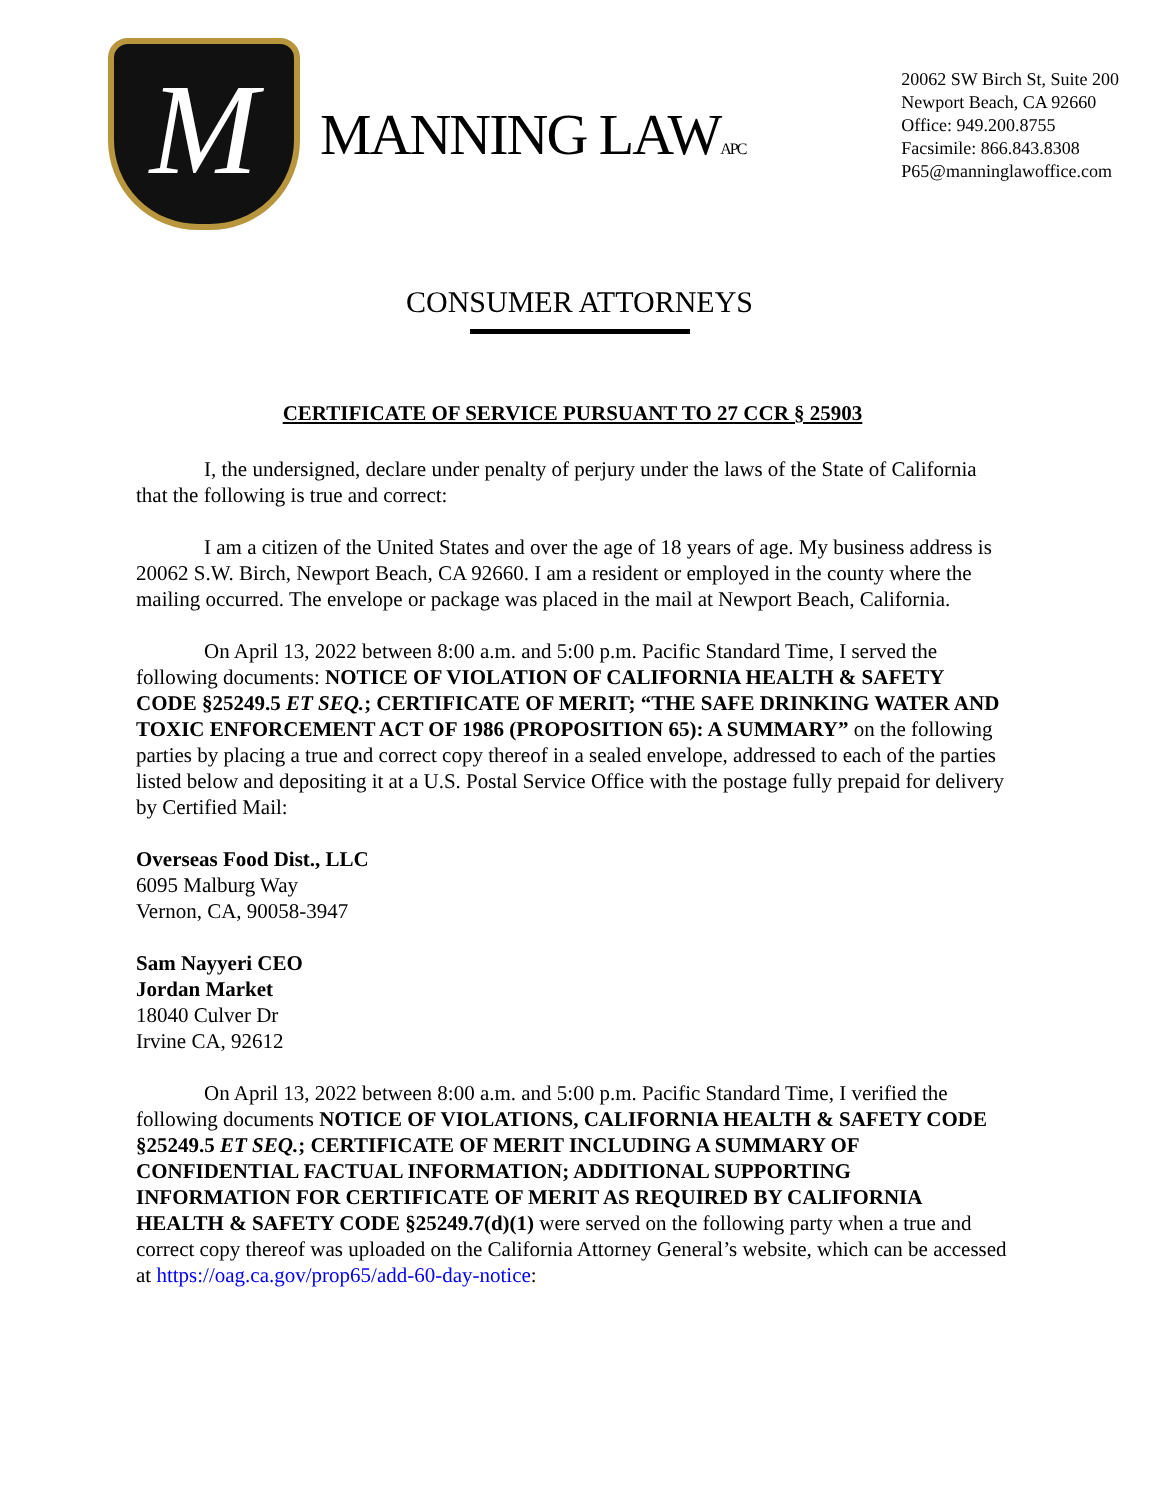M
MANNING LAWAPC
20062 SW Birch St, Suite 200
Newport Beach, CA 92660
Office: 949.200.8755
Facsimile: 866.843.8308
P65@manninglawoffice.com
CONSUMER ATTORNEYS
CERTIFICATE OF SERVICE PURSUANT TO 27 CCR § 25903
I, the undersigned, declare under penalty of perjury under the laws of the State of California that the following is true and correct:
I am a citizen of the United States and over the age of 18 years of age. My business address is 20062 S.W. Birch, Newport Beach, CA 92660. I am a resident or employed in the county where the mailing occurred. The envelope or package was placed in the mail at Newport Beach, California.
On April 13, 2022 between 8:00 a.m. and 5:00 p.m. Pacific Standard Time, I served the following documents: NOTICE OF VIOLATION OF CALIFORNIA HEALTH & SAFETY CODE §25249.5 ET SEQ.; CERTIFICATE OF MERIT; “THE SAFE DRINKING WATER AND TOXIC ENFORCEMENT ACT OF 1986 (PROPOSITION 65): A SUMMARY” on the following parties by placing a true and correct copy thereof in a sealed envelope, addressed to each of the parties listed below and depositing it at a U.S. Postal Service Office with the postage fully prepaid for delivery by Certified Mail:
Overseas Food Dist., LLC
6095 Malburg Way
Vernon, CA, 90058-3947
Sam Nayyeri CEO
Jordan Market
18040 Culver Dr
Irvine CA, 92612
On April 13, 2022 between 8:00 a.m. and 5:00 p.m. Pacific Standard Time, I verified the following documents NOTICE OF VIOLATIONS, CALIFORNIA HEALTH & SAFETY CODE §25249.5 ET SEQ.; CERTIFICATE OF MERIT INCLUDING A SUMMARY OF CONFIDENTIAL FACTUAL INFORMATION; ADDITIONAL SUPPORTING INFORMATION FOR CERTIFICATE OF MERIT AS REQUIRED BY CALIFORNIA HEALTH & SAFETY CODE §25249.7(d)(1) were served on the following party when a true and correct copy thereof was uploaded on the California Attorney General’s website, which can be accessed at https://oag.ca.gov/prop65/add-60-day-notice: